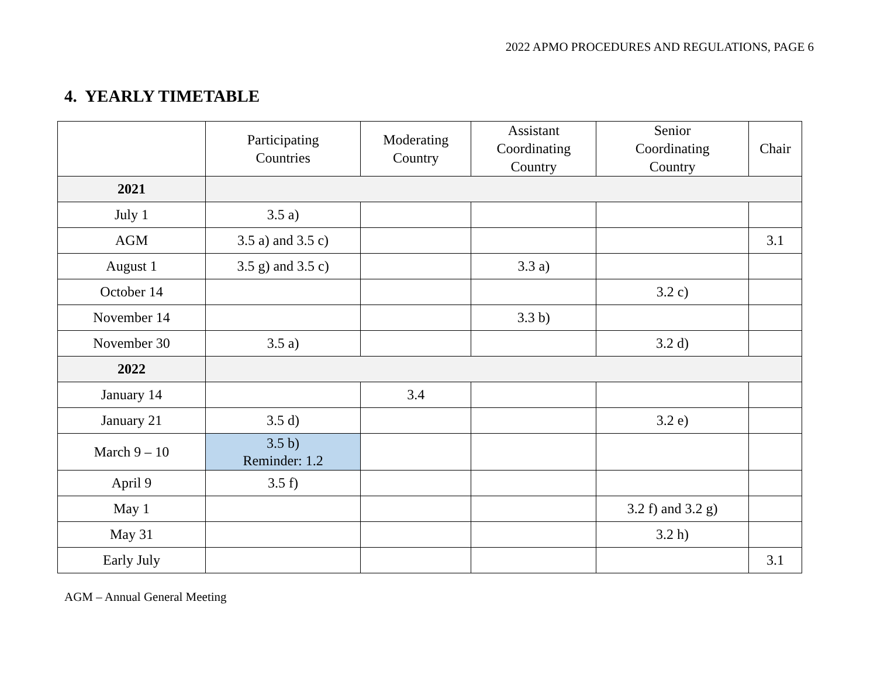2022 APMO PROCEDURES AND REGULATIONS, PAGE 6
4. YEARLY TIMETABLE
| | Participating Countries | Moderating Country | Assistant Coordinating Country | Senior Coordinating Country | Chair |
| --- | --- | --- | --- | --- | --- |
| 2021 | | | | | |
| July 1 | 3.5 a) | | | | |
| AGM | 3.5 a) and 3.5 c) | | | | 3.1 |
| August 1 | 3.5 g) and 3.5 c) | | 3.3 a) | | |
| October 14 | | | | 3.2 c) | |
| November 14 | | | 3.3 b) | | |
| November 30 | 3.5 a) | | | 3.2 d) | |
| 2022 | | | | | |
| January 14 | | 3.4 | | | |
| January 21 | 3.5 d) | | | 3.2 e) | |
| March 9 – 10 | 3.5 b) Reminder: 1.2 | | | | |
| April 9 | 3.5 f) | | | | |
| May 1 | | | | 3.2 f) and 3.2 g) | |
| May 31 | | | | 3.2 h) | |
| Early July | | | | | 3.1 |
AGM – Annual General Meeting